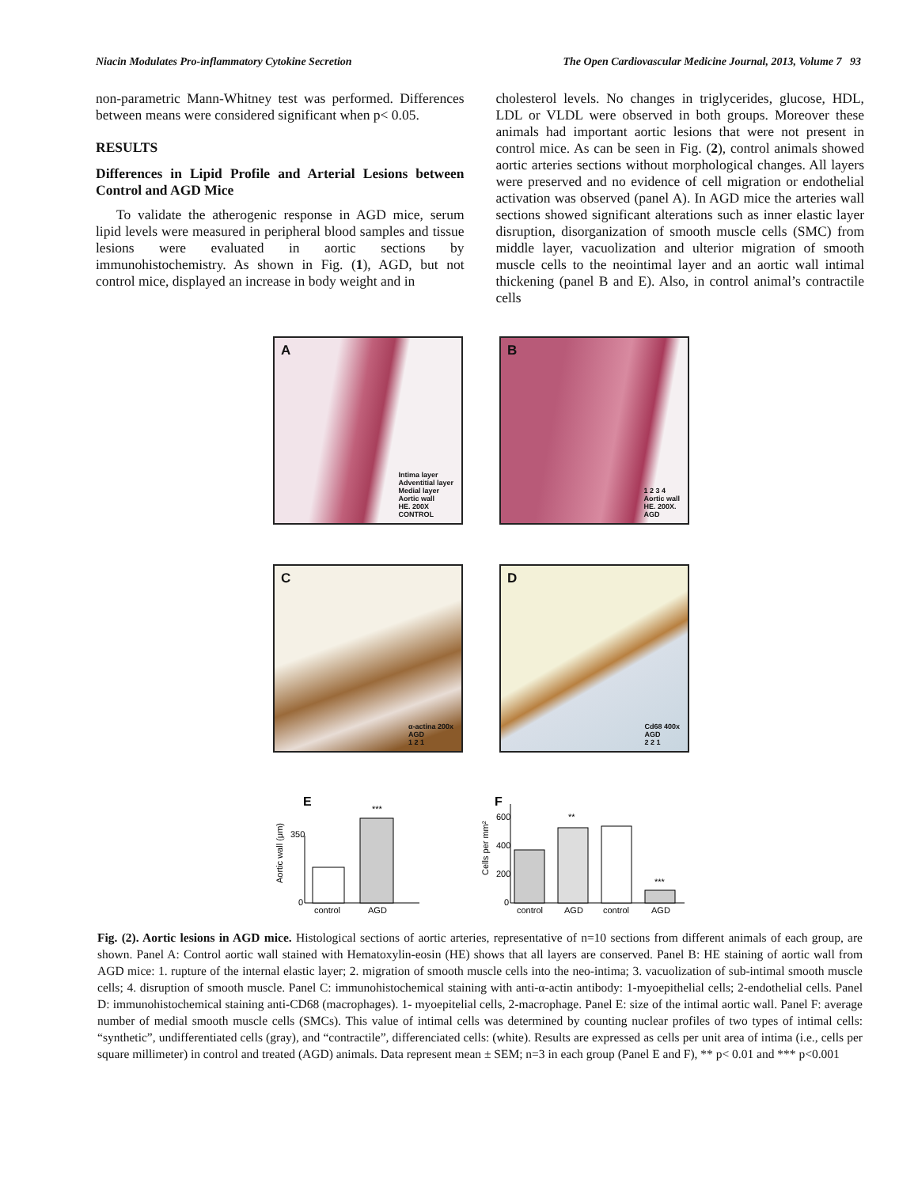Niacin Modulates Pro-inflammatory Cytokine Secretion The Open Cardiovascular Medicine Journal, 2013, Volume 7 93
non-parametric Mann-Whitney test was performed. Differences between means were considered significant when p< 0.05.
RESULTS
Differences in Lipid Profile and Arterial Lesions between Control and AGD Mice
To validate the atherogenic response in AGD mice, serum lipid levels were measured in peripheral blood samples and tissue lesions were evaluated in aortic sections by immunohistochemistry. As shown in Fig. (1), AGD, but not control mice, displayed an increase in body weight and in
cholesterol levels. No changes in triglycerides, glucose, HDL, LDL or VLDL were observed in both groups. Moreover these animals had important aortic lesions that were not present in control mice. As can be seen in Fig. (2), control animals showed aortic arteries sections without morphological changes. All layers were preserved and no evidence of cell migration or endothelial activation was observed (panel A). In AGD mice the arteries wall sections showed significant alterations such as inner elastic layer disruption, disorganization of smooth muscle cells (SMC) from middle layer, vacuolization and ulterior migration of smooth muscle cells to the neointimal layer and an aortic wall intimal thickening (panel B and E). Also, in control animal’s contractile cells
A
Intima layer
Adventitial layer
Medial layer
Aortic wall
HE. 200X
CONTROL
B
1 2 3 4
Aortic wall
HE. 200X.
AGD
C
α-actina 200x
AGD
1 2 1
D
Cd68 400x
AGD
2 2 1
E
Aortic wall (μm)
***
350
0
control
AGD
F
Cells per mm²
**
***
600
400
200
0
control
AGD
control
AGD
Fig. (2). Aortic lesions in AGD mice. Histological sections of aortic arteries, representative of n=10 sections from different animals of each group, are shown. Panel A: Control aortic wall stained with Hematoxylin-eosin (HE) shows that all layers are conserved. Panel B: HE staining of aortic wall from AGD mice: 1. rupture of the internal elastic layer; 2. migration of smooth muscle cells into the neo-intima; 3. vacuolization of sub-intimal smooth muscle cells; 4. disruption of smooth muscle. Panel C: immunohistochemical staining with anti-α-actin antibody: 1-myoepithelial cells; 2-endothelial cells. Panel D: immunohistochemical staining anti-CD68 (macrophages). 1- myoepitelial cells, 2-macrophage. Panel E: size of the intimal aortic wall. Panel F: average number of medial smooth muscle cells (SMCs). This value of intimal cells was determined by counting nuclear profiles of two types of intimal cells: “synthetic”, undifferentiated cells (gray), and “contractile”, differenciated cells: (white). Results are expressed as cells per unit area of intima (i.e., cells per square millimeter) in control and treated (AGD) animals. Data represent mean ± SEM; n=3 in each group (Panel E and F), ** p< 0.01 and *** p<0.001